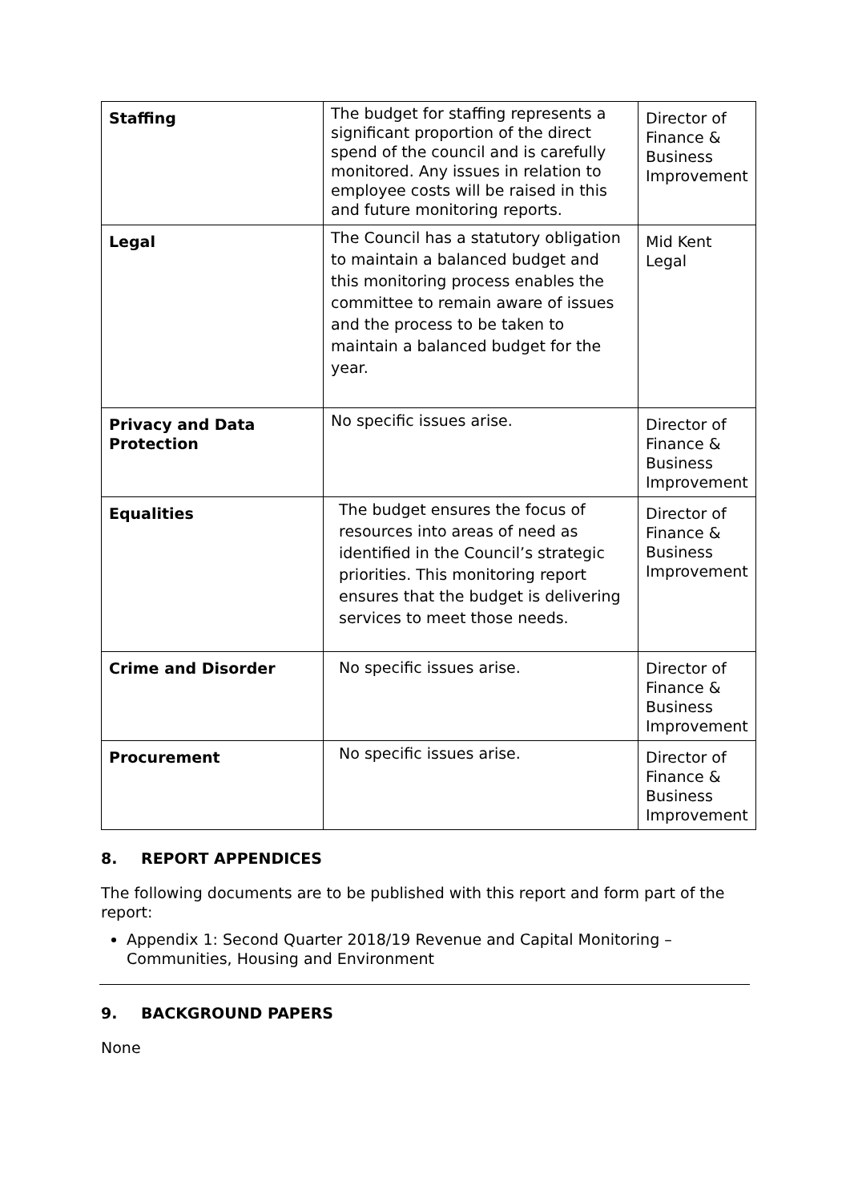| Staffing | The budget for staffing represents a significant proportion of the direct spend of the council and is carefully monitored. Any issues in relation to employee costs will be raised in this and future monitoring reports. | Director of Finance & Business Improvement |
| Legal | The Council has a statutory obligation to maintain a balanced budget and this monitoring process enables the committee to remain aware of issues and the process to be taken to maintain a balanced budget for the year. | Mid Kent Legal |
| Privacy and Data Protection | No specific issues arise. | Director of Finance & Business Improvement |
| Equalities | The budget ensures the focus of resources into areas of need as identified in the Council’s strategic priorities. This monitoring report ensures that the budget is delivering services to meet those needs. | Director of Finance & Business Improvement |
| Crime and Disorder | No specific issues arise. | Director of Finance & Business Improvement |
| Procurement | No specific issues arise. | Director of Finance & Business Improvement |
8. REPORT APPENDICES
The following documents are to be published with this report and form part of the report:
Appendix 1: Second Quarter 2018/19 Revenue and Capital Monitoring – Communities, Housing and Environment
9. BACKGROUND PAPERS
None